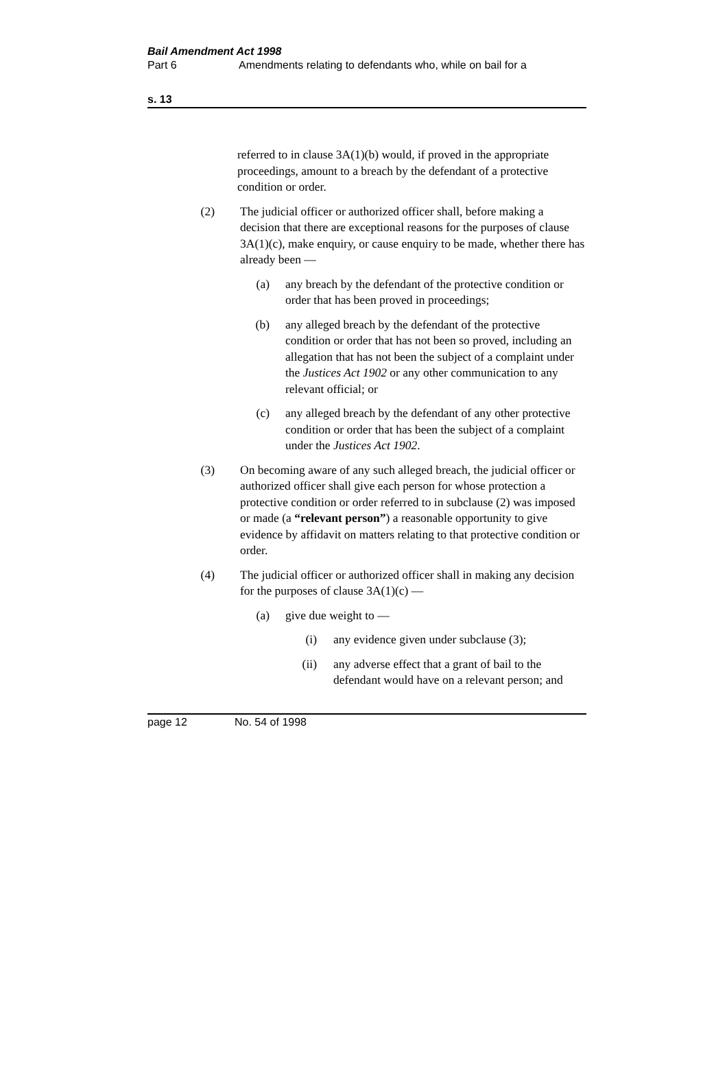Bail Amendment Act 1998
Part 6 Amendments relating to defendants who, while on bail for a
s. 13
referred to in clause 3A(1)(b) would, if proved in the appropriate proceedings, amount to a breach by the defendant of a protective condition or order.
(2) The judicial officer or authorized officer shall, before making a decision that there are exceptional reasons for the purposes of clause 3A(1)(c), make enquiry, or cause enquiry to be made, whether there has already been —
(a) any breach by the defendant of the protective condition or order that has been proved in proceedings;
(b) any alleged breach by the defendant of the protective condition or order that has not been so proved, including an allegation that has not been the subject of a complaint under the Justices Act 1902 or any other communication to any relevant official; or
(c) any alleged breach by the defendant of any other protective condition or order that has been the subject of a complaint under the Justices Act 1902.
(3) On becoming aware of any such alleged breach, the judicial officer or authorized officer shall give each person for whose protection a protective condition or order referred to in subclause (2) was imposed or made (a “relevant person”) a reasonable opportunity to give evidence by affidavit on matters relating to that protective condition or order.
(4) The judicial officer or authorized officer shall in making any decision for the purposes of clause 3A(1)(c) —
(a) give due weight to —
(i) any evidence given under subclause (3);
(ii) any adverse effect that a grant of bail to the defendant would have on a relevant person; and
page 12 No. 54 of 1998